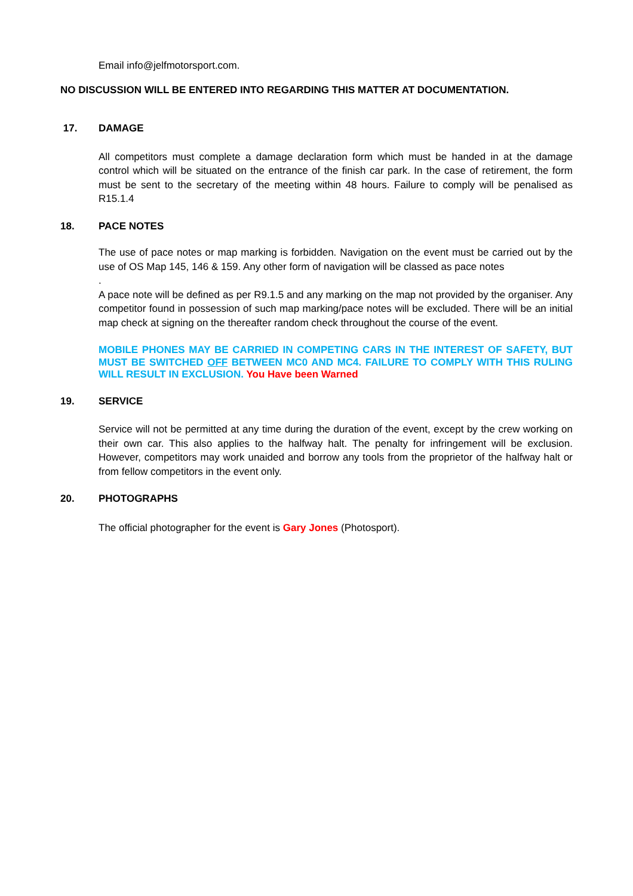Email info@jelfmotorsport.com.
NO DISCUSSION WILL BE ENTERED INTO REGARDING THIS MATTER AT DOCUMENTATION.
17. DAMAGE
All competitors must complete a damage declaration form which must be handed in at the damage control which will be situated on the entrance of the finish car park. In the case of retirement, the form must be sent to the secretary of the meeting within 48 hours. Failure to comply will be penalised as R15.1.4
18. PACE NOTES
The use of pace notes or map marking is forbidden. Navigation on the event must be carried out by the use of OS Map 145, 146 & 159. Any other form of navigation will be classed as pace notes
.
A pace note will be defined as per R9.1.5 and any marking on the map not provided by the organiser. Any competitor found in possession of such map marking/pace notes will be excluded. There will be an initial map check at signing on the thereafter random check throughout the course of the event.
MOBILE PHONES MAY BE CARRIED IN COMPETING CARS IN THE INTEREST OF SAFETY, BUT MUST BE SWITCHED OFF BETWEEN MC0 AND MC4. FAILURE TO COMPLY WITH THIS RULING WILL RESULT IN EXCLUSION. You Have been Warned
19. SERVICE
Service will not be permitted at any time during the duration of the event, except by the crew working on their own car. This also applies to the halfway halt. The penalty for infringement will be exclusion. However, competitors may work unaided and borrow any tools from the proprietor of the halfway halt or from fellow competitors in the event only.
20. PHOTOGRAPHS
The official photographer for the event is Gary Jones (Photosport).